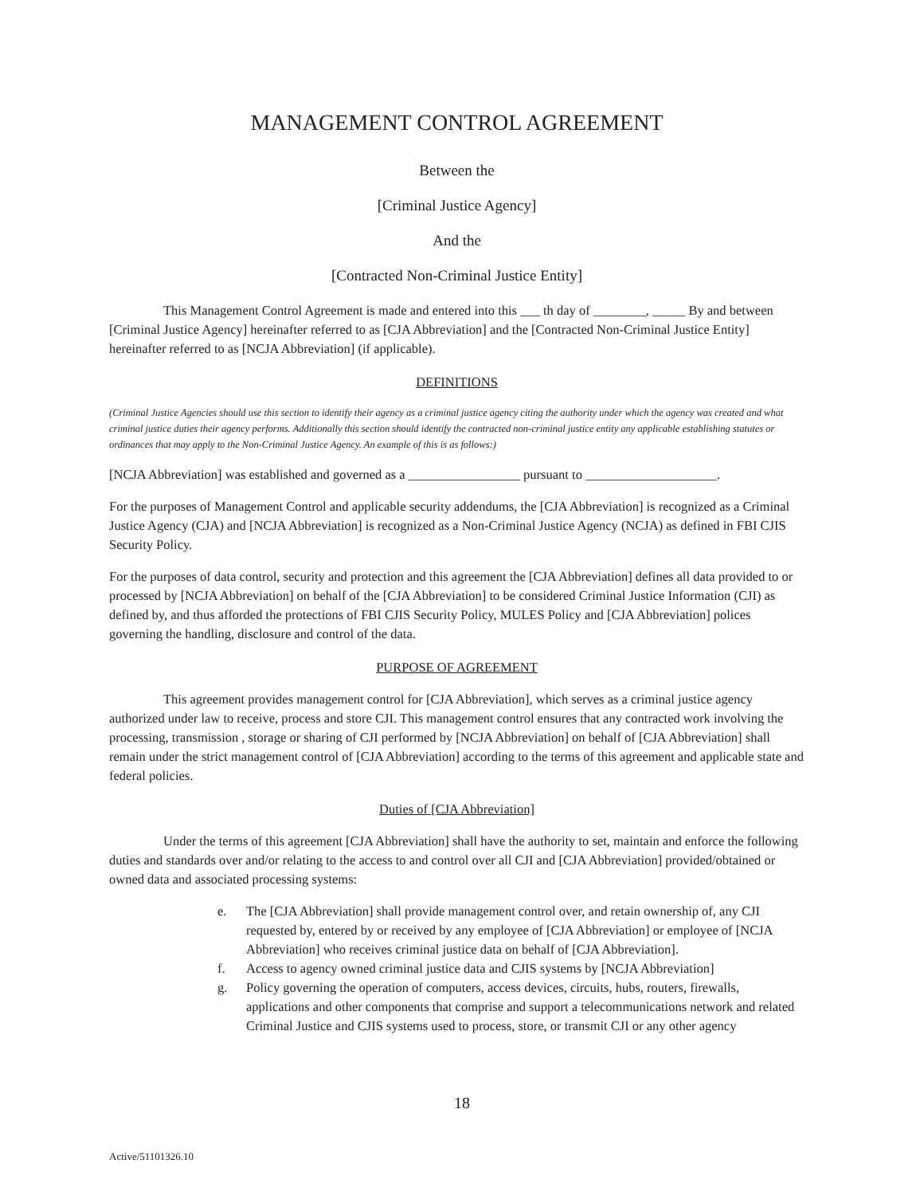MANAGEMENT CONTROL AGREEMENT
Between the
[Criminal Justice Agency]
And the
[Contracted Non-Criminal Justice Entity]
This Management Control Agreement is made and entered into this ___ th day of ________, _____ By and between [Criminal Justice Agency] hereinafter referred to as [CJA Abbreviation] and the [Contracted Non-Criminal Justice Entity] hereinafter referred to as [NCJA Abbreviation] (if applicable).
DEFINITIONS
(Criminal Justice Agencies should use this section to identify their agency as a criminal justice agency citing the authority under which the agency was created and what criminal justice duties their agency performs. Additionally this section should identify the contracted non-criminal justice entity any applicable establishing statutes or ordinances that may apply to the Non-Criminal Justice Agency. An example of this is as follows:)
[NCJA Abbreviation] was established and governed as a _________________ pursuant to ____________________.
For the purposes of Management Control and applicable security addendums, the [CJA Abbreviation] is recognized as a Criminal Justice Agency (CJA) and [NCJA Abbreviation] is recognized as a Non-Criminal Justice Agency (NCJA) as defined in FBI CJIS Security Policy.
For the purposes of data control, security and protection and this agreement the [CJA Abbreviation] defines all data provided to or processed by [NCJA Abbreviation] on behalf of the [CJA Abbreviation] to be considered Criminal Justice Information (CJI) as defined by, and thus afforded the protections of FBI CJIS Security Policy, MULES Policy and [CJA Abbreviation] polices governing the handling, disclosure and control of the data.
PURPOSE OF AGREEMENT
This agreement provides management control for [CJA Abbreviation], which serves as a criminal justice agency authorized under law to receive, process and store CJI. This management control ensures that any contracted work involving the processing, transmission , storage or sharing of CJI performed by [NCJA Abbreviation] on behalf of [CJA Abbreviation] shall remain under the strict management control of [CJA Abbreviation] according to the terms of this agreement and applicable state and federal policies.
Duties of [CJA Abbreviation]
Under the terms of this agreement [CJA Abbreviation] shall have the authority to set, maintain and enforce the following duties and standards over and/or relating to the access to and control over all CJI and [CJA Abbreviation] provided/obtained or owned data and associated processing systems:
e. The [CJA Abbreviation] shall provide management control over, and retain ownership of, any CJI requested by, entered by or received by any employee of [CJA Abbreviation] or employee of [NCJA Abbreviation] who receives criminal justice data on behalf of [CJA Abbreviation].
f. Access to agency owned criminal justice data and CJIS systems by [NCJA Abbreviation]
g. Policy governing the operation of computers, access devices, circuits, hubs, routers, firewalls, applications and other components that comprise and support a telecommunications network and related Criminal Justice and CJIS systems used to process, store, or transmit CJI or any other agency
18
Active/51101326.10